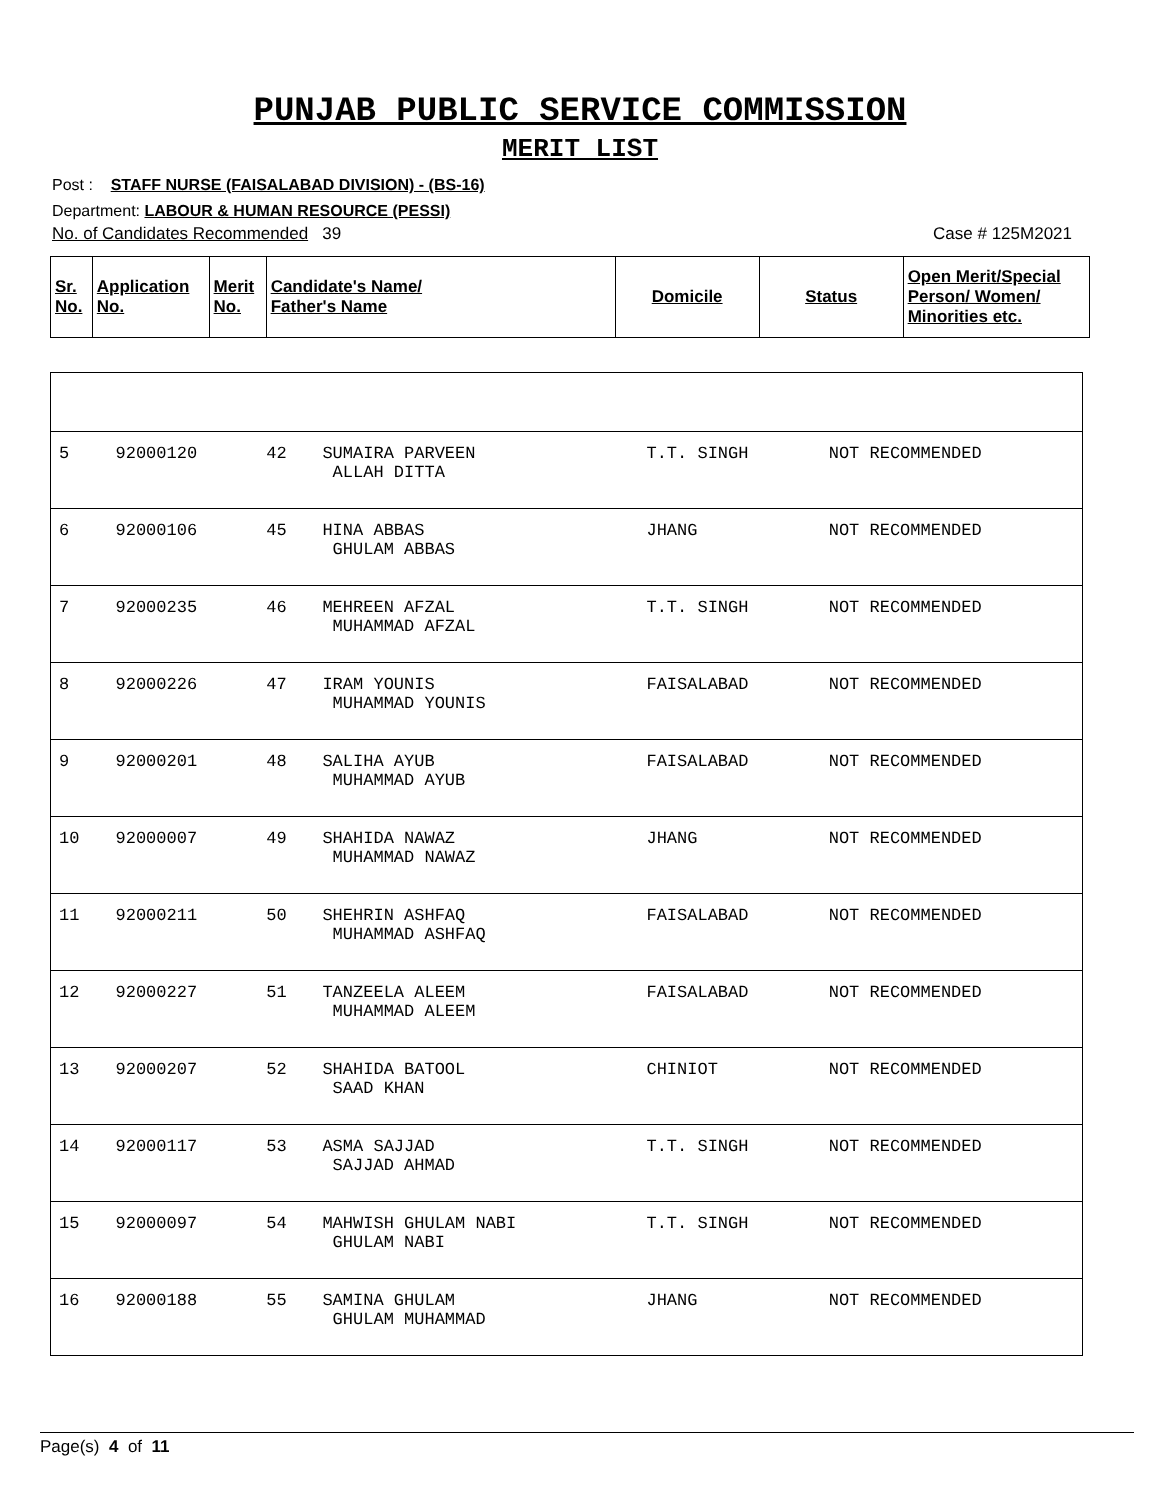PUNJAB PUBLIC SERVICE COMMISSION
MERIT LIST
Post : STAFF NURSE (FAISALABAD DIVISION) - (BS-16)
Department: LABOUR & HUMAN RESOURCE (PESSI)
No. of Candidates Recommended 39 Case # 125M2021
| Sr. No. | Application No. | Merit No. | Candidate's Name/ Father's Name | Domicile | Status | Open Merit/Special Person/ Women/ Minorities etc. |
| --- | --- | --- | --- | --- | --- | --- |
| 5 | 92000120 | 42 | SUMAIRA PARVEEN ALLAH DITTA | T.T. SINGH | NOT RECOMMENDED |
| 6 | 92000106 | 45 | HINA ABBAS GHULAM ABBAS | JHANG | NOT RECOMMENDED |
| 7 | 92000235 | 46 | MEHREEN AFZAL MUHAMMAD AFZAL | T.T. SINGH | NOT RECOMMENDED |
| 8 | 92000226 | 47 | IRAM YOUNIS MUHAMMAD YOUNIS | FAISALABAD | NOT RECOMMENDED |
| 9 | 92000201 | 48 | SALIHA AYUB MUHAMMAD AYUB | FAISALABAD | NOT RECOMMENDED |
| 10 | 92000007 | 49 | SHAHIDA NAWAZ MUHAMMAD NAWAZ | JHANG | NOT RECOMMENDED |
| 11 | 92000211 | 50 | SHEHRIN ASHFAQ MUHAMMAD ASHFAQ | FAISALABAD | NOT RECOMMENDED |
| 12 | 92000227 | 51 | TANZEELA ALEEM MUHAMMAD ALEEM | FAISALABAD | NOT RECOMMENDED |
| 13 | 92000207 | 52 | SHAHIDA BATOOL SAAD KHAN | CHINIOT | NOT RECOMMENDED |
| 14 | 92000117 | 53 | ASMA SAJJAD SAJJAD AHMAD | T.T. SINGH | NOT RECOMMENDED |
| 15 | 92000097 | 54 | MAHWISH GHULAM NABI GHULAM NABI | T.T. SINGH | NOT RECOMMENDED |
| 16 | 92000188 | 55 | SAMINA GHULAM GHULAM MUHAMMAD | JHANG | NOT RECOMMENDED |
Page(s) 4 of 11